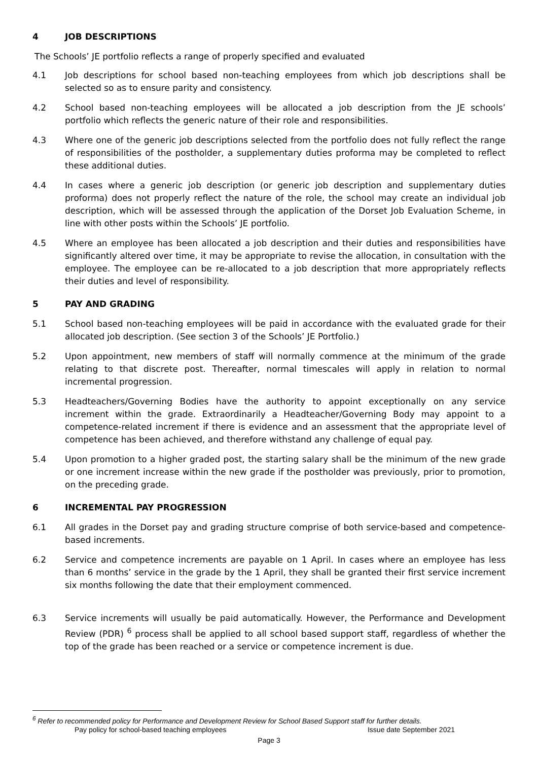4 JOB DESCRIPTIONS
The Schools’ JE portfolio reflects a range of properly specified and evaluated
4.1 Job descriptions for school based non-teaching employees from which job descriptions shall be selected so as to ensure parity and consistency.
4.2 School based non-teaching employees will be allocated a job description from the JE schools’ portfolio which reflects the generic nature of their role and responsibilities.
4.3 Where one of the generic job descriptions selected from the portfolio does not fully reflect the range of responsibilities of the postholder, a supplementary duties proforma may be completed to reflect these additional duties.
4.4 In cases where a generic job description (or generic job description and supplementary duties proforma) does not properly reflect the nature of the role, the school may create an individual job description, which will be assessed through the application of the Dorset Job Evaluation Scheme, in line with other posts within the Schools’ JE portfolio.
4.5 Where an employee has been allocated a job description and their duties and responsibilities have significantly altered over time, it may be appropriate to revise the allocation, in consultation with the employee. The employee can be re-allocated to a job description that more appropriately reflects their duties and level of responsibility.
5 PAY AND GRADING
5.1 School based non-teaching employees will be paid in accordance with the evaluated grade for their allocated job description. (See section 3 of the Schools’ JE Portfolio.)
5.2 Upon appointment, new members of staff will normally commence at the minimum of the grade relating to that discrete post. Thereafter, normal timescales will apply in relation to normal incremental progression.
5.3 Headteachers/Governing Bodies have the authority to appoint exceptionally on any service increment within the grade. Extraordinarily a Headteacher/Governing Body may appoint to a competence-related increment if there is evidence and an assessment that the appropriate level of competence has been achieved, and therefore withstand any challenge of equal pay.
5.4 Upon promotion to a higher graded post, the starting salary shall be the minimum of the new grade or one increment increase within the new grade if the postholder was previously, prior to promotion, on the preceding grade.
6 INCREMENTAL PAY PROGRESSION
6.1 All grades in the Dorset pay and grading structure comprise of both service-based and competence-based increments.
6.2 Service and competence increments are payable on 1 April. In cases where an employee has less than 6 months’ service in the grade by the 1 April, they shall be granted their first service increment six months following the date that their employment commenced.
6.3 Service increments will usually be paid automatically. However, the Performance and Development Review (PDR) <sup>6</sup> process shall be applied to all school based support staff, regardless of whether the top of the grade has been reached or a service or competence increment is due.
<sup>6</sup> Refer to recommended policy for Performance and Development Review for School Based Support staff for further details.
Pay policy for school-based teaching employees Issue date September 2021
Page 3